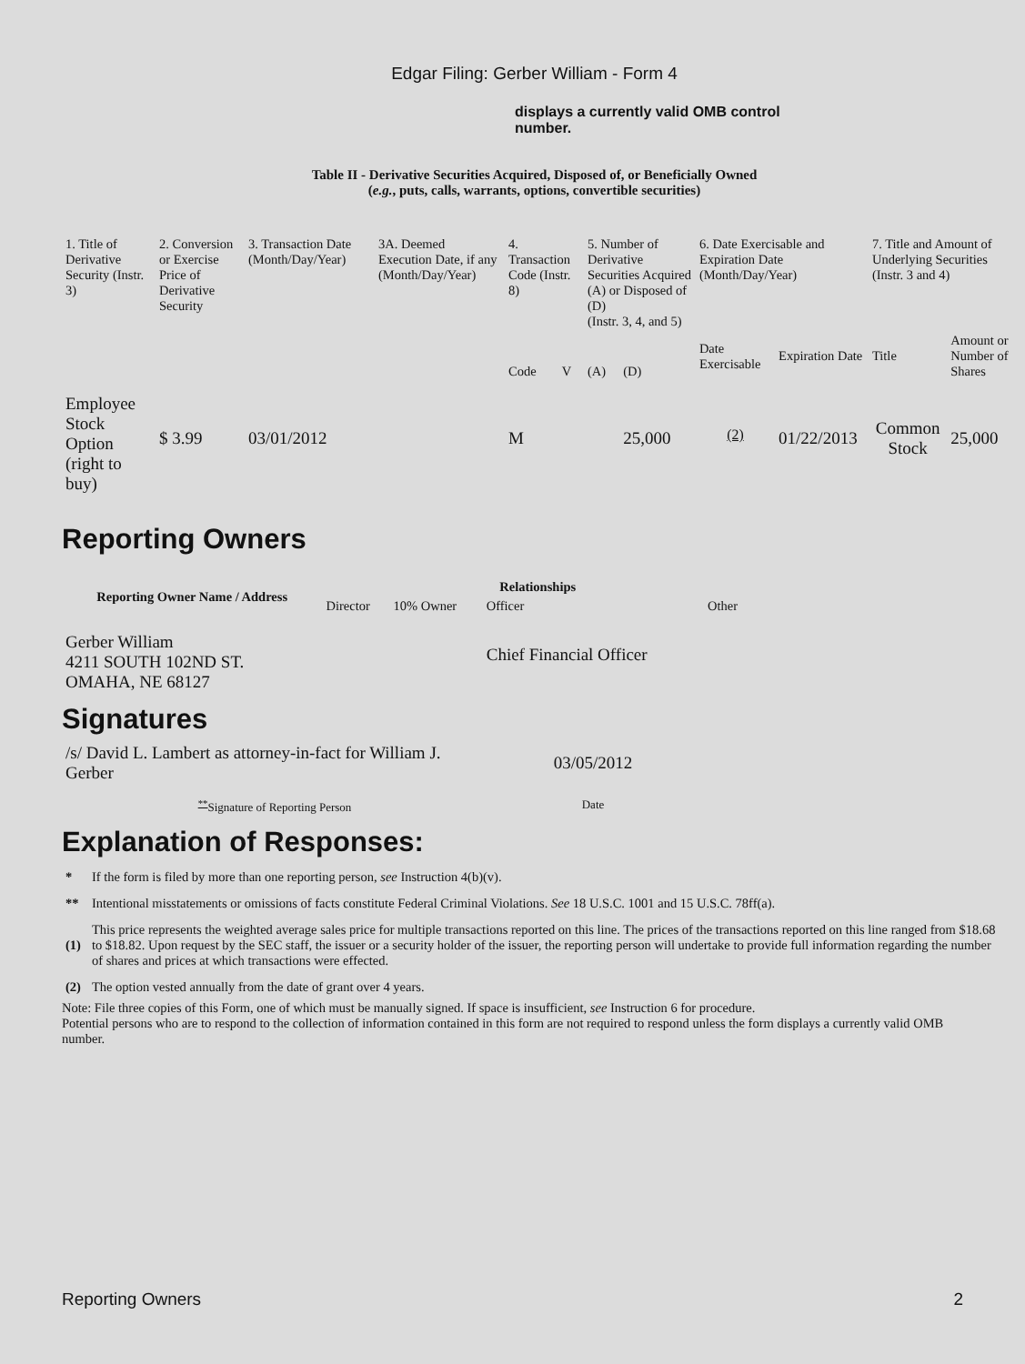Edgar Filing: Gerber William - Form 4
displays a currently valid OMB control number.
Table II - Derivative Securities Acquired, Disposed of, or Beneficially Owned
(e.g., puts, calls, warrants, options, convertible securities)
| 1. Title of Derivative Security (Instr. 3) | 2. Conversion or Exercise Price of Derivative Security | 3. Transaction Date (Month/Day/Year) | 3A. Deemed Execution Date, if any (Month/Day/Year) | 4. Transaction Code (Instr. 8) | | 5. Number of Derivative Securities Acquired (A) or Disposed of (D) (Instr. 3, 4, and 5) | | 6. Date Exercisable and Expiration Date (Month/Day/Year) | | 7. Title and Amount of Underlying Securities (Instr. 3 and 4) | |
| | | | | Code | V | (A) | (D) | Date Exercisable | Expiration Date | Title | Amount or Number of Shares |
| Employee Stock Option (right to buy) | $ 3.99 | 03/01/2012 | | M | | | 25,000 | <sup>(2)</sup> | 01/22/2013 | Common Stock | 25,000 |
Reporting Owners
| Reporting Owner Name / Address | Relationships | | | |
| --- | --- | --- | --- | --- |
| | Director | 10% Owner | Officer | Other |
| Gerber William 4211 SOUTH 102ND ST. OMAHA, NE 68127 | | | Chief Financial Officer | |
Signatures
| /s/ David L. Lambert as attorney-in-fact for William J. Gerber | 03/05/2012 |
| <sup>**</sup> Signature of Reporting Person | Date |
Explanation of Responses:
| * | If the form is filed by more than one reporting person, see Instruction 4(b)(v). |
| ** | Intentional misstatements or omissions of facts constitute Federal Criminal Violations. See 18 U.S.C. 1001 and 15 U.S.C. 78ff(a). |
| (1) | This price represents the weighted average sales price for multiple transactions reported on this line. The prices of the transactions reported on this line ranged from $18.68 to $18.82. Upon request by the SEC staff, the issuer or a security holder of the issuer, the reporting person will undertake to provide full information regarding the number of shares and prices at which transactions were effected. |
| (2) | The option vested annually from the date of grant over 4 years. |
Note: File three copies of this Form, one of which must be manually signed. If space is insufficient, see Instruction 6 for procedure.
Potential persons who are to respond to the collection of information contained in this form are not required to respond unless the form displays a currently valid OMB number.
Reporting Owners 2